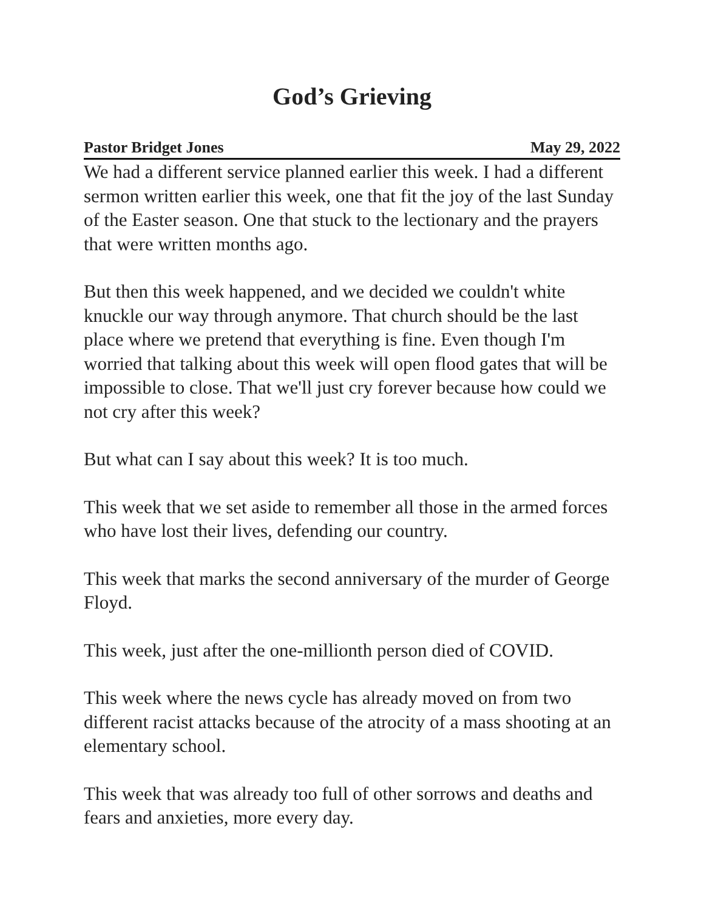God’s Grieving
Pastor Bridget Jones May 29, 2022
We had a different service planned earlier this week. I had a different sermon written earlier this week, one that fit the joy of the last Sunday of the Easter season. One that stuck to the lectionary and the prayers that were written months ago.
But then this week happened, and we decided we couldn't white knuckle our way through anymore. That church should be the last place where we pretend that everything is fine. Even though I'm worried that talking about this week will open flood gates that will be impossible to close. That we'll just cry forever because how could we not cry after this week?
But what can I say about this week? It is too much.
This week that we set aside to remember all those in the armed forces who have lost their lives, defending our country.
This week that marks the second anniversary of the murder of George Floyd.
This week, just after the one-millionth person died of COVID.
This week where the news cycle has already moved on from two different racist attacks because of the atrocity of a mass shooting at an elementary school.
This week that was already too full of other sorrows and deaths and fears and anxieties, more every day.